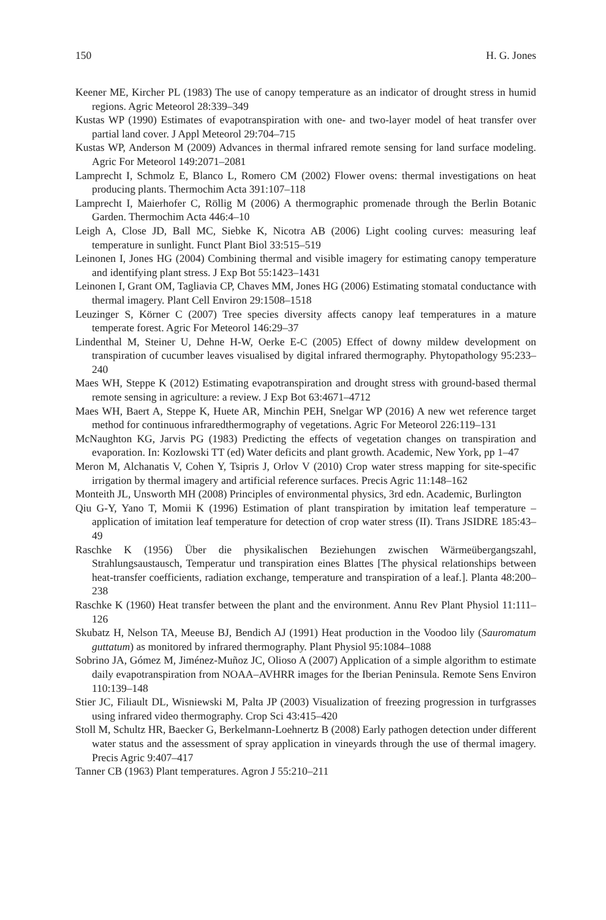150 H. G. Jones
Keener ME, Kircher PL (1983) The use of canopy temperature as an indicator of drought stress in humid regions. Agric Meteorol 28:339–349
Kustas WP (1990) Estimates of evapotranspiration with one- and two-layer model of heat transfer over partial land cover. J Appl Meteorol 29:704–715
Kustas WP, Anderson M (2009) Advances in thermal infrared remote sensing for land surface modeling. Agric For Meteorol 149:2071–2081
Lamprecht I, Schmolz E, Blanco L, Romero CM (2002) Flower ovens: thermal investigations on heat producing plants. Thermochim Acta 391:107–118
Lamprecht I, Maierhofer C, Röllig M (2006) A thermographic promenade through the Berlin Botanic Garden. Thermochim Acta 446:4–10
Leigh A, Close JD, Ball MC, Siebke K, Nicotra AB (2006) Light cooling curves: measuring leaf temperature in sunlight. Funct Plant Biol 33:515–519
Leinonen I, Jones HG (2004) Combining thermal and visible imagery for estimating canopy temperature and identifying plant stress. J Exp Bot 55:1423–1431
Leinonen I, Grant OM, Tagliavia CP, Chaves MM, Jones HG (2006) Estimating stomatal conductance with thermal imagery. Plant Cell Environ 29:1508–1518
Leuzinger S, Körner C (2007) Tree species diversity affects canopy leaf temperatures in a mature temperate forest. Agric For Meteorol 146:29–37
Lindenthal M, Steiner U, Dehne H-W, Oerke E-C (2005) Effect of downy mildew development on transpiration of cucumber leaves visualised by digital infrared thermography. Phytopathology 95:233–240
Maes WH, Steppe K (2012) Estimating evapotranspiration and drought stress with ground-based thermal remote sensing in agriculture: a review. J Exp Bot 63:4671–4712
Maes WH, Baert A, Steppe K, Huete AR, Minchin PEH, Snelgar WP (2016) A new wet reference target method for continuous infraredthermography of vegetations. Agric For Meteorol 226:119–131
McNaughton KG, Jarvis PG (1983) Predicting the effects of vegetation changes on transpiration and evaporation. In: Kozlowski TT (ed) Water deficits and plant growth. Academic, New York, pp 1–47
Meron M, Alchanatis V, Cohen Y, Tsipris J, Orlov V (2010) Crop water stress mapping for site-specific irrigation by thermal imagery and artificial reference surfaces. Precis Agric 11:148–162
Monteith JL, Unsworth MH (2008) Principles of environmental physics, 3rd edn. Academic, Burlington
Qiu G-Y, Yano T, Momii K (1996) Estimation of plant transpiration by imitation leaf temperature – application of imitation leaf temperature for detection of crop water stress (II). Trans JSIDRE 185:43–49
Raschke K (1956) Über die physikalischen Beziehungen zwischen Wärmeübergangszahl, Strahlungsaustausch, Temperatur und transpiration eines Blattes [The physical relationships between heat-transfer coefficients, radiation exchange, temperature and transpiration of a leaf.]. Planta 48:200–238
Raschke K (1960) Heat transfer between the plant and the environment. Annu Rev Plant Physiol 11:111–126
Skubatz H, Nelson TA, Meeuse BJ, Bendich AJ (1991) Heat production in the Voodoo lily (Sauromatum guttatum) as monitored by infrared thermography. Plant Physiol 95:1084–1088
Sobrino JA, Gómez M, Jiménez-Muñoz JC, Olioso A (2007) Application of a simple algorithm to estimate daily evapotranspiration from NOAA–AVHRR images for the Iberian Peninsula. Remote Sens Environ 110:139–148
Stier JC, Filiault DL, Wisniewski M, Palta JP (2003) Visualization of freezing progression in turfgrasses using infrared video thermography. Crop Sci 43:415–420
Stoll M, Schultz HR, Baecker G, Berkelmann-Loehnertz B (2008) Early pathogen detection under different water status and the assessment of spray application in vineyards through the use of thermal imagery. Precis Agric 9:407–417
Tanner CB (1963) Plant temperatures. Agron J 55:210–211